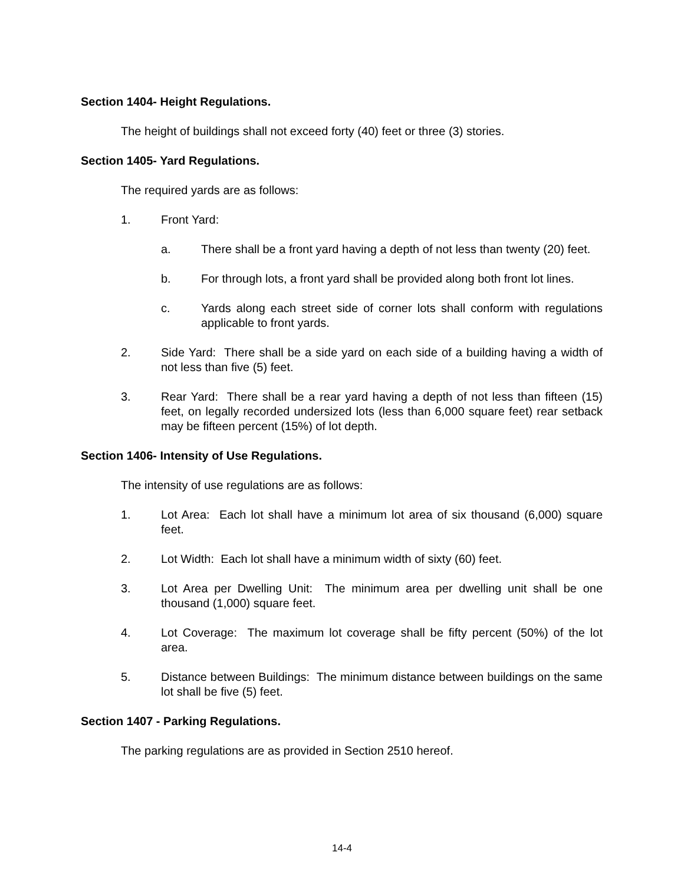Section 1404- Height Regulations.
The height of buildings shall not exceed forty (40) feet or three (3) stories.
Section 1405- Yard Regulations.
The required yards are as follows:
1. Front Yard:
a. There shall be a front yard having a depth of not less than twenty (20) feet.
b. For through lots, a front yard shall be provided along both front lot lines.
c. Yards along each street side of corner lots shall conform with regulations applicable to front yards.
2. Side Yard: There shall be a side yard on each side of a building having a width of not less than five (5) feet.
3. Rear Yard: There shall be a rear yard having a depth of not less than fifteen (15) feet, on legally recorded undersized lots (less than 6,000 square feet) rear setback may be fifteen percent (15%) of lot depth.
Section 1406- Intensity of Use Regulations.
The intensity of use regulations are as follows:
1. Lot Area: Each lot shall have a minimum lot area of six thousand (6,000) square feet.
2. Lot Width: Each lot shall have a minimum width of sixty (60) feet.
3. Lot Area per Dwelling Unit: The minimum area per dwelling unit shall be one thousand (1,000) square feet.
4. Lot Coverage: The maximum lot coverage shall be fifty percent (50%) of the lot area.
5. Distance between Buildings: The minimum distance between buildings on the same lot shall be five (5) feet.
Section 1407 - Parking Regulations.
The parking regulations are as provided in Section 2510 hereof.
14-4